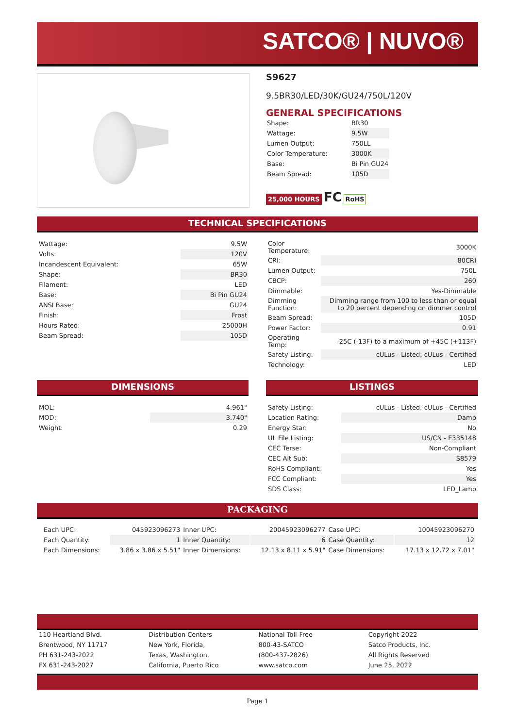SATCO® | NUVO®
S9627
9.5BR30/LED/30K/GU24/750L/120V
GENERAL SPECIFICATIONS
| Shape: | BR30 |
| Wattage: | 9.5W |
| Lumen Output: | 750LL |
| Color Temperature: | 3000K |
| Base: | Bi Pin GU24 |
| Beam Spread: | 105D |
25,000 HOURS FC RoHS
TECHNICAL SPECIFICATIONS
| Wattage: | 9.5W |
| Volts: | 120V |
| Incandescent Equivalent: | 65W |
| Shape: | BR30 |
| Filament: | LED |
| Base: | Bi Pin GU24 |
| ANSI Base: | GU24 |
| Finish: | Frost |
| Hours Rated: | 25000H |
| Beam Spread: | 105D |
| Color Temperature: | 3000K |
| CRI: | 80CRI |
| Lumen Output: | 750L |
| CBCP: | 260 |
| Dimmable: | Yes-Dimmable |
| Dimming Function: | Dimming range from 100 to less than or equal to 20 percent depending on dimmer control |
| Beam Spread: | 105D |
| Power Factor: | 0.91 |
| Operating Temp: | -25C (-13F) to a maximum of +45C (+113F) |
| Safety Listing: | cULus - Listed; cULus - Certified |
| Technology: | LED |
DIMENSIONS LISTINGS
| MOL: | 4.961" |
| MOD: | 3.740" |
| Weight: | 0.29 |
| Safety Listing: | cULus - Listed; cULus - Certified |
| Location Rating: | Damp |
| Energy Star: | No |
| UL File Listing: | US/CN - E335148 |
| CEC Terse: | Non-Compliant |
| CEC Alt Sub: | S8579 |
| RoHS Compliant: | Yes |
| FCC Compliant: | Yes |
| SDS Class: | LED_Lamp |
PACKAGING
| Each UPC: | 045923096273 | Inner UPC: | 20045923096277 | Case UPC: | 10045923096270 |
| Each Quantity: | 1 | Inner Quantity: | 6 | Case Quantity: | 12 |
| Each Dimensions: | 3.86 x 3.86 x 5.51" | Inner Dimensions: | 12.13 x 8.11 x 5.91" | Case Dimensions: | 17.13 x 12.72 x 7.01" |
110 Heartland Blvd.
Brentwood, NY 11717
PH 631-243-2022
FX 631-243-2027
Distribution Centers
New York, Florida,
Texas, Washington,
California, Puerto Rico
National Toll-Free
800-43-SATCO
(800-437-2826)
www.satco.com
Copyright 2022
Satco Products, Inc.
All Rights Reserved
June 25, 2022
Page 1